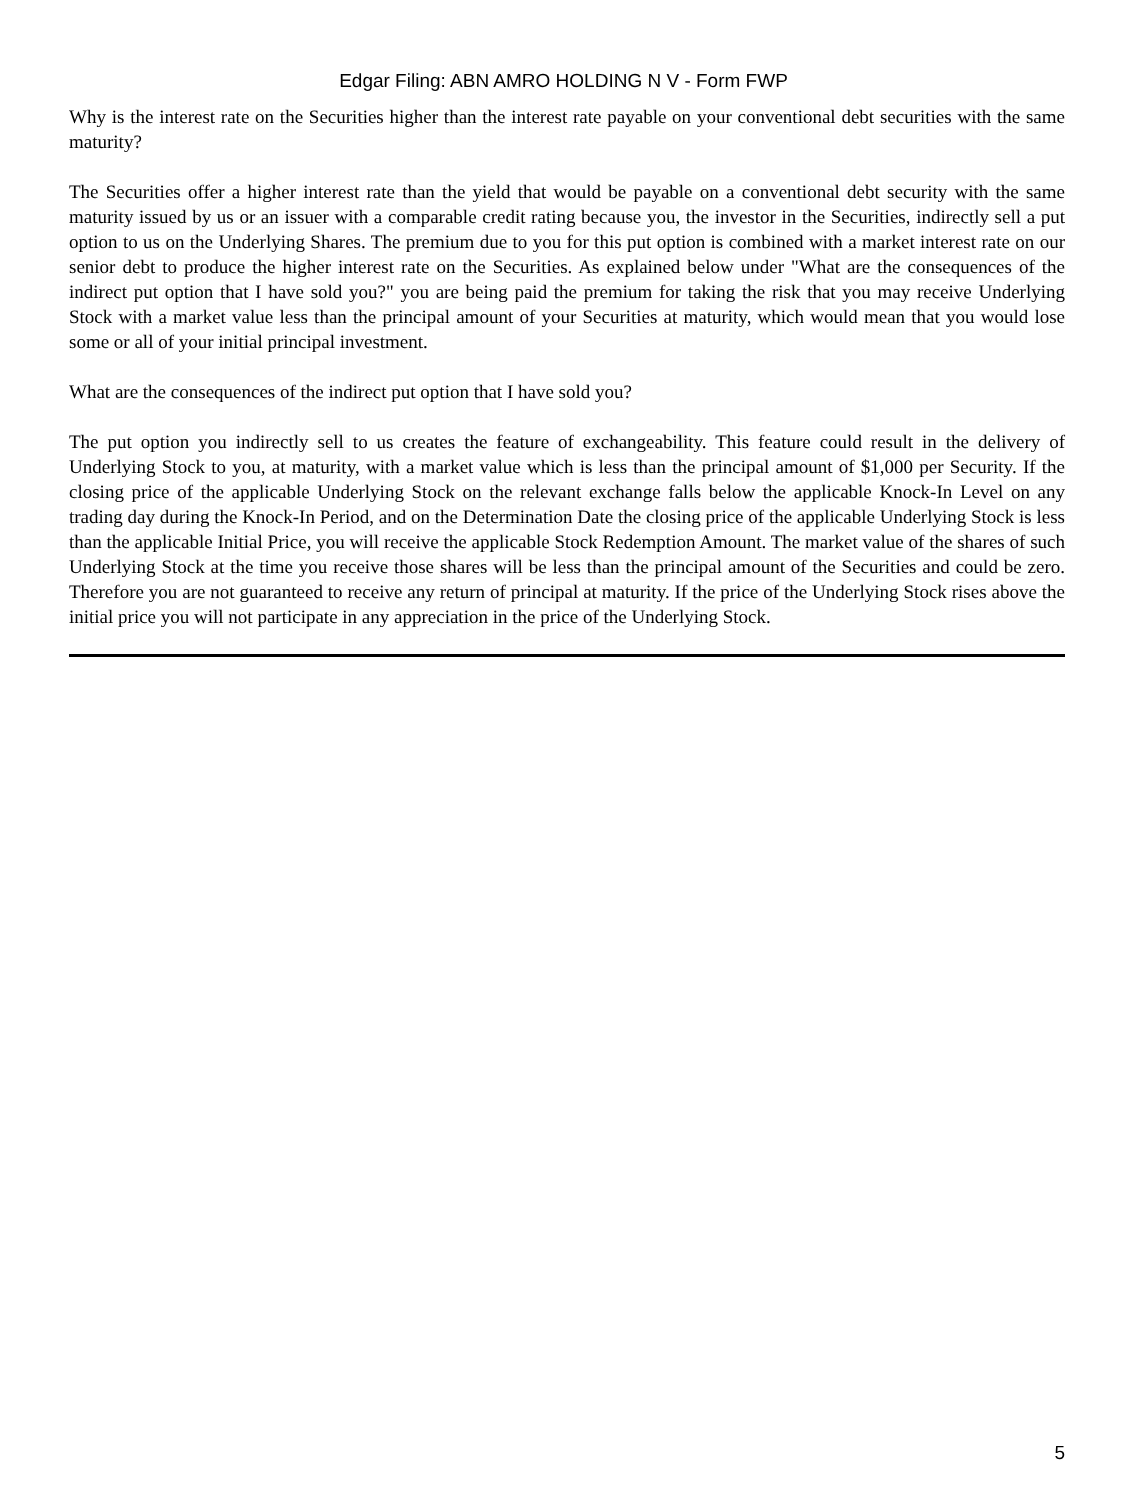Edgar Filing: ABN AMRO HOLDING N V - Form FWP
Why is the interest rate on the Securities higher than the interest rate payable on your conventional debt securities with the same maturity?
The Securities offer a higher interest rate than the yield that would be payable on a conventional debt security with the same maturity issued by us or an issuer with a comparable credit rating because you, the investor in the Securities, indirectly sell a put option to us on the Underlying Shares. The premium due to you for this put option is combined with a market interest rate on our senior debt to produce the higher interest rate on the Securities. As explained below under "What are the consequences of the indirect put option that I have sold you?" you are being paid the premium for taking the risk that you may receive Underlying Stock with a market value less than the principal amount of your Securities at maturity, which would mean that you would lose some or all of your initial principal investment.
What are the consequences of the indirect put option that I have sold you?
The put option you indirectly sell to us creates the feature of exchangeability. This feature could result in the delivery of Underlying Stock to you, at maturity, with a market value which is less than the principal amount of $1,000 per Security. If the closing price of the applicable Underlying Stock on the relevant exchange falls below the applicable Knock-In Level on any trading day during the Knock-In Period, and on the Determination Date the closing price of the applicable Underlying Stock is less than the applicable Initial Price, you will receive the applicable Stock Redemption Amount. The market value of the shares of such Underlying Stock at the time you receive those shares will be less than the principal amount of the Securities and could be zero. Therefore you are not guaranteed to receive any return of principal at maturity. If the price of the Underlying Stock rises above the initial price you will not participate in any appreciation in the price of the Underlying Stock.
5